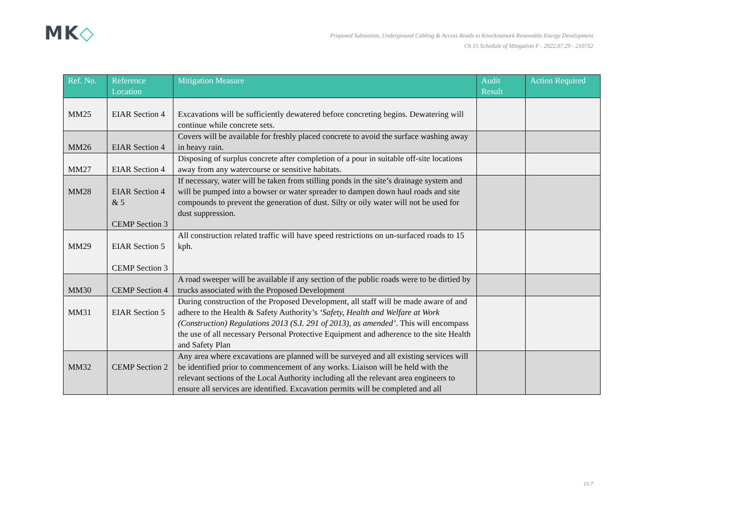MK◇
Proposed Substation, Underground Cabling & Access Roads to Knocknamork Renewable Energy Development
Ch 15 Schedule of Mitigation F - 2022.07.29 - 210732
| Ref. No. | Reference Location | Mitigation Measure | Audit Result | Action Required |
| --- | --- | --- | --- | --- |
| MM25 | EIAR Section 4 | Excavations will be sufficiently dewatered before concreting begins. Dewatering will continue while concrete sets. | | |
| MM26 | EIAR Section 4 | Covers will be available for freshly placed concrete to avoid the surface washing away in heavy rain. | | |
| MM27 | EIAR Section 4 | Disposing of surplus concrete after completion of a pour in suitable off-site locations away from any watercourse or sensitive habitats. | | |
| MM28 | EIAR Section 4 & 5 CEMP Section 3 | If necessary, water will be taken from stilling ponds in the site’s drainage system and will be pumped into a bowser or water spreader to dampen down haul roads and site compounds to prevent the generation of dust. Silty or oily water will not be used for dust suppression. | | |
| MM29 | EIAR Section 5 CEMP Section 3 | All construction related traffic will have speed restrictions on un-surfaced roads to 15 kph. | | |
| MM30 | CEMP Section 4 | A road sweeper will be available if any section of the public roads were to be dirtied by trucks associated with the Proposed Development | | |
| MM31 | EIAR Section 5 | During construction of the Proposed Development, all staff will be made aware of and adhere to the Health & Safety Authority’s ‘Safety, Health and Welfare at Work (Construction) Regulations 2013 (S.I. 291 of 2013), as amended’ . This will encompass the use of all necessary Personal Protective Equipment and adherence to the site Health and Safety Plan | | |
| MM32 | CEMP Section 2 | Any area where excavations are planned will be surveyed and all existing services will be identified prior to commencement of any works. Liaison will be held with the relevant sections of the Local Authority including all the relevant area engineers to ensure all services are identified. Excavation permits will be completed and all | | |
15-7